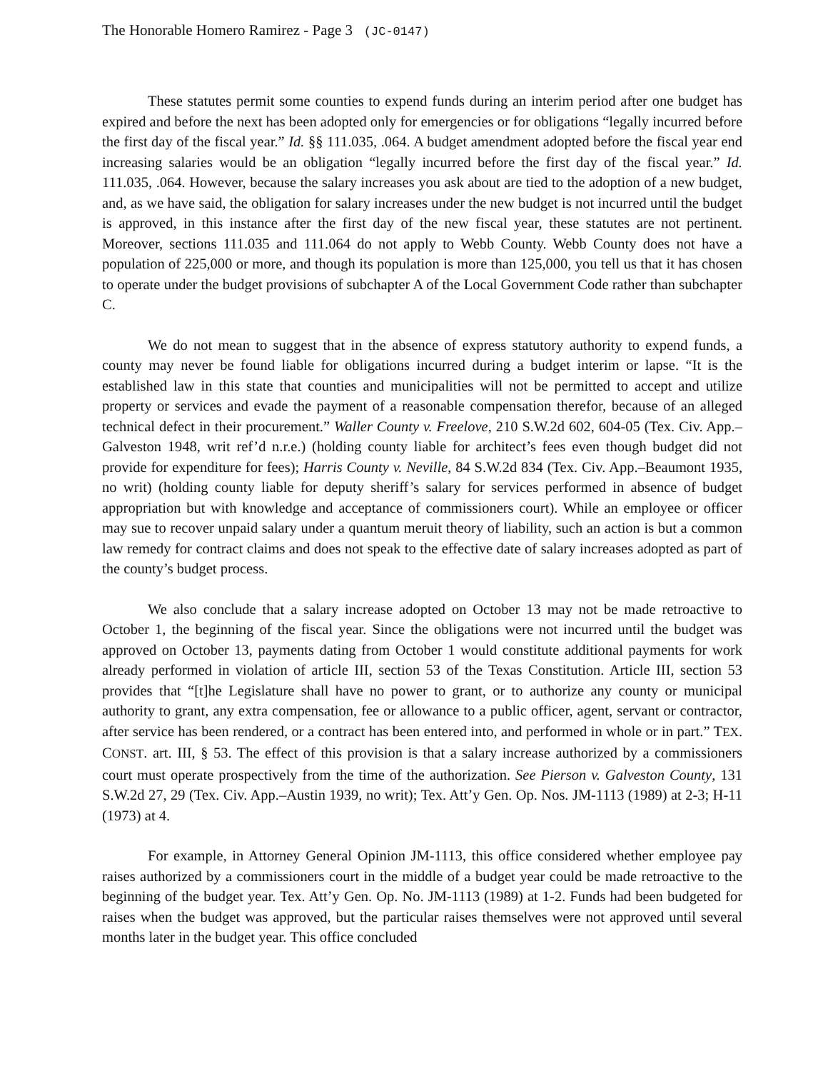The Honorable Homero Ramirez - Page 3 (JC-0147)
These statutes permit some counties to expend funds during an interim period after one budget has expired and before the next has been adopted only for emergencies or for obligations “legally incurred before the first day of the fiscal year.” Id. §§ 111.035, .064. A budget amendment adopted before the fiscal year end increasing salaries would be an obligation “legally incurred before the first day of the fiscal year.” Id. 111.035, .064. However, because the salary increases you ask about are tied to the adoption of a new budget, and, as we have said, the obligation for salary increases under the new budget is not incurred until the budget is approved, in this instance after the first day of the new fiscal year, these statutes are not pertinent. Moreover, sections 111.035 and 111.064 do not apply to Webb County. Webb County does not have a population of 225,000 or more, and though its population is more than 125,000, you tell us that it has chosen to operate under the budget provisions of subchapter A of the Local Government Code rather than subchapter C.
We do not mean to suggest that in the absence of express statutory authority to expend funds, a county may never be found liable for obligations incurred during a budget interim or lapse. “It is the established law in this state that counties and municipalities will not be permitted to accept and utilize property or services and evade the payment of a reasonable compensation therefor, because of an alleged technical defect in their procurement.” Waller County v. Freelove, 210 S.W.2d 602, 604-05 (Tex. Civ. App.–Galveston 1948, writ ref’d n.r.e.) (holding county liable for architect’s fees even though budget did not provide for expenditure for fees); Harris County v. Neville, 84 S.W.2d 834 (Tex. Civ. App.–Beaumont 1935, no writ) (holding county liable for deputy sheriff’s salary for services performed in absence of budget appropriation but with knowledge and acceptance of commissioners court). While an employee or officer may sue to recover unpaid salary under a quantum meruit theory of liability, such an action is but a common law remedy for contract claims and does not speak to the effective date of salary increases adopted as part of the county’s budget process.
We also conclude that a salary increase adopted on October 13 may not be made retroactive to October 1, the beginning of the fiscal year. Since the obligations were not incurred until the budget was approved on October 13, payments dating from October 1 would constitute additional payments for work already performed in violation of article III, section 53 of the Texas Constitution. Article III, section 53 provides that “[t]he Legislature shall have no power to grant, or to authorize any county or municipal authority to grant, any extra compensation, fee or allowance to a public officer, agent, servant or contractor, after service has been rendered, or a contract has been entered into, and performed in whole or in part.” TEX. CONST. art. III, § 53. The effect of this provision is that a salary increase authorized by a commissioners court must operate prospectively from the time of the authorization. See Pierson v. Galveston County, 131 S.W.2d 27, 29 (Tex. Civ. App.–Austin 1939, no writ); Tex. Att’y Gen. Op. Nos. JM-1113 (1989) at 2-3; H-11 (1973) at 4.
For example, in Attorney General Opinion JM-1113, this office considered whether employee pay raises authorized by a commissioners court in the middle of a budget year could be made retroactive to the beginning of the budget year. Tex. Att’y Gen. Op. No. JM-1113 (1989) at 1-2. Funds had been budgeted for raises when the budget was approved, but the particular raises themselves were not approved until several months later in the budget year. This office concluded